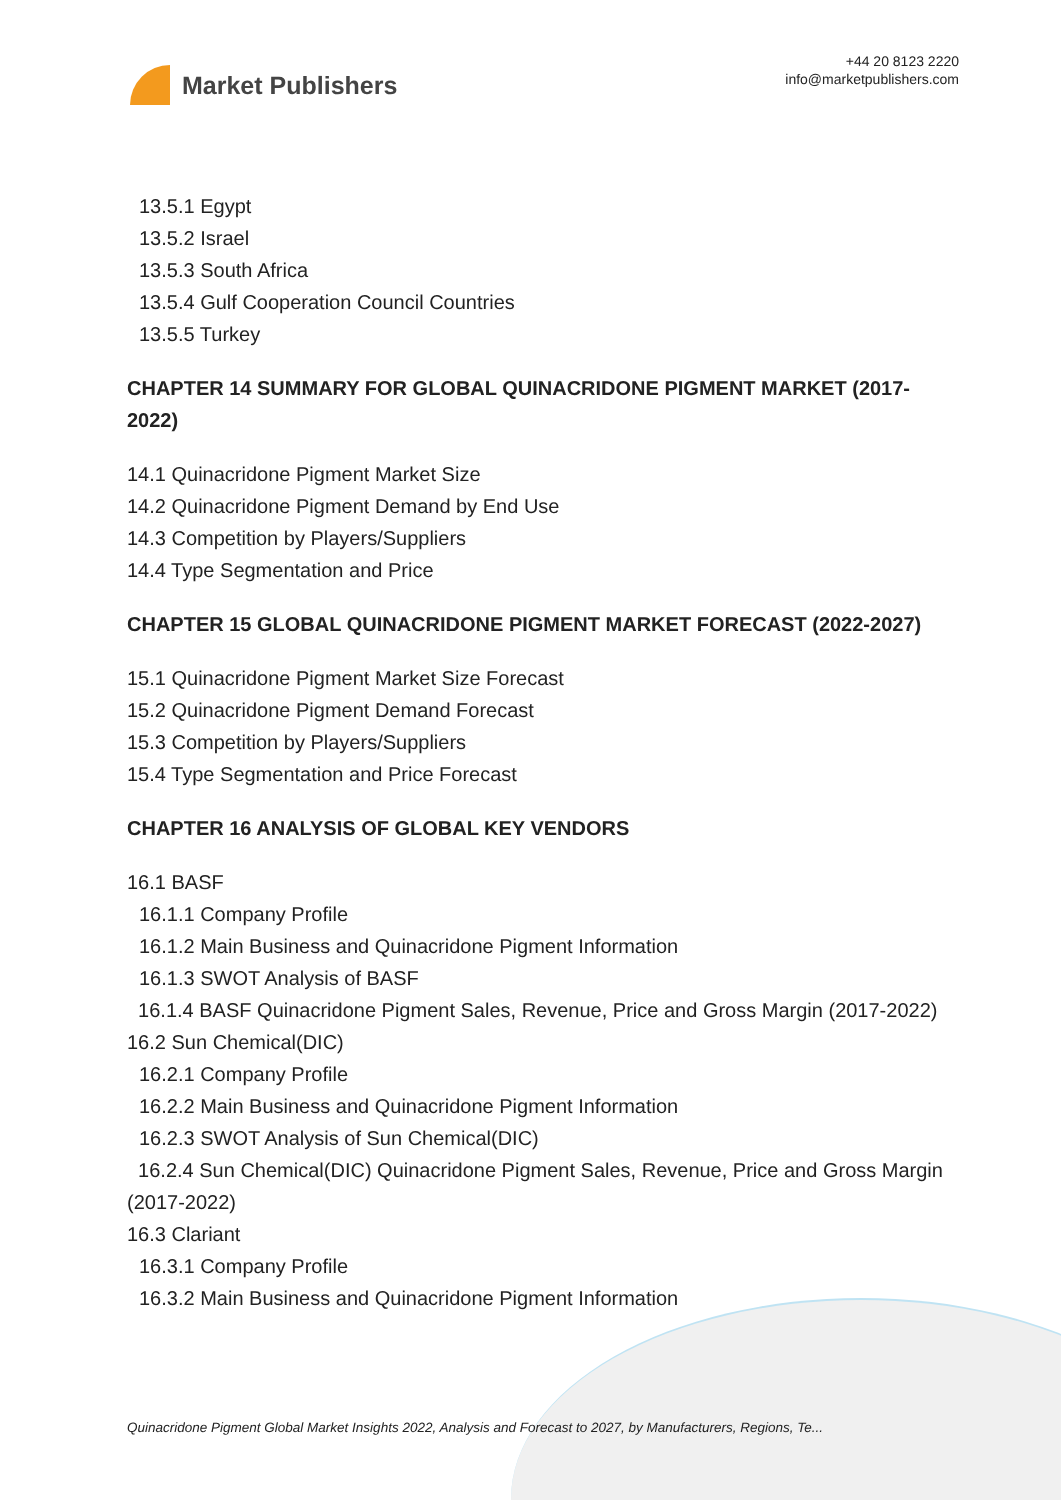Market Publishers
+44 20 8123 2220
info@marketpublishers.com
13.5.1 Egypt
13.5.2 Israel
13.5.3 South Africa
13.5.4 Gulf Cooperation Council Countries
13.5.5 Turkey
CHAPTER 14 SUMMARY FOR GLOBAL QUINACRIDONE PIGMENT MARKET (2017-2022)
14.1 Quinacridone Pigment Market Size
14.2 Quinacridone Pigment Demand by End Use
14.3 Competition by Players/Suppliers
14.4 Type Segmentation and Price
CHAPTER 15 GLOBAL QUINACRIDONE PIGMENT MARKET FORECAST (2022-2027)
15.1 Quinacridone Pigment Market Size Forecast
15.2 Quinacridone Pigment Demand Forecast
15.3 Competition by Players/Suppliers
15.4 Type Segmentation and Price Forecast
CHAPTER 16 ANALYSIS OF GLOBAL KEY VENDORS
16.1 BASF
16.1.1 Company Profile
16.1.2 Main Business and Quinacridone Pigment Information
16.1.3 SWOT Analysis of BASF
16.1.4 BASF Quinacridone Pigment Sales, Revenue, Price and Gross Margin (2017-2022)
16.2 Sun Chemical(DIC)
16.2.1 Company Profile
16.2.2 Main Business and Quinacridone Pigment Information
16.2.3 SWOT Analysis of Sun Chemical(DIC)
16.2.4 Sun Chemical(DIC) Quinacridone Pigment Sales, Revenue, Price and Gross Margin (2017-2022)
16.3 Clariant
16.3.1 Company Profile
16.3.2 Main Business and Quinacridone Pigment Information
Quinacridone Pigment Global Market Insights 2022, Analysis and Forecast to 2027, by Manufacturers, Regions, Te...